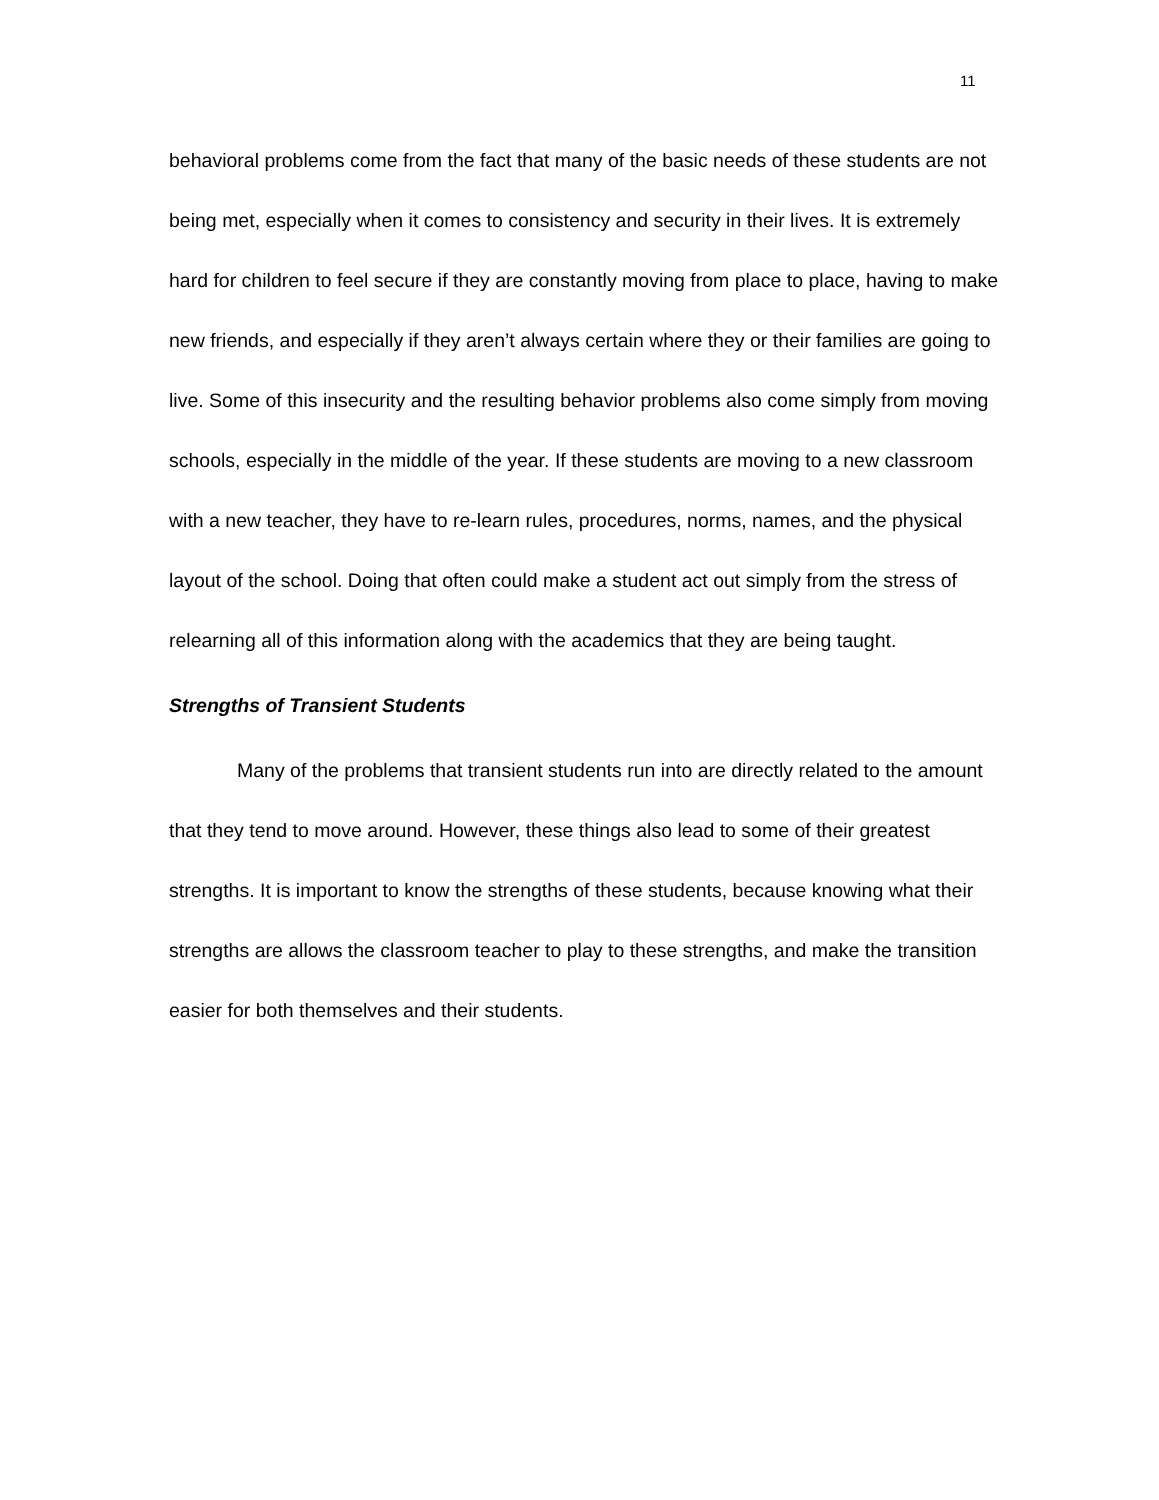11
behavioral problems come from the fact that many of the basic needs of these students are not being met, especially when it comes to consistency and security in their lives. It is extremely hard for children to feel secure if they are constantly moving from place to place, having to make new friends, and especially if they aren’t always certain where they or their families are going to live. Some of this insecurity and the resulting behavior problems also come simply from moving schools, especially in the middle of the year. If these students are moving to a new classroom with a new teacher, they have to re-learn rules, procedures, norms, names, and the physical layout of the school. Doing that often could make a student act out simply from the stress of relearning all of this information along with the academics that they are being taught.
Strengths of Transient Students
Many of the problems that transient students run into are directly related to the amount that they tend to move around. However, these things also lead to some of their greatest strengths. It is important to know the strengths of these students, because knowing what their strengths are allows the classroom teacher to play to these strengths, and make the transition easier for both themselves and their students.